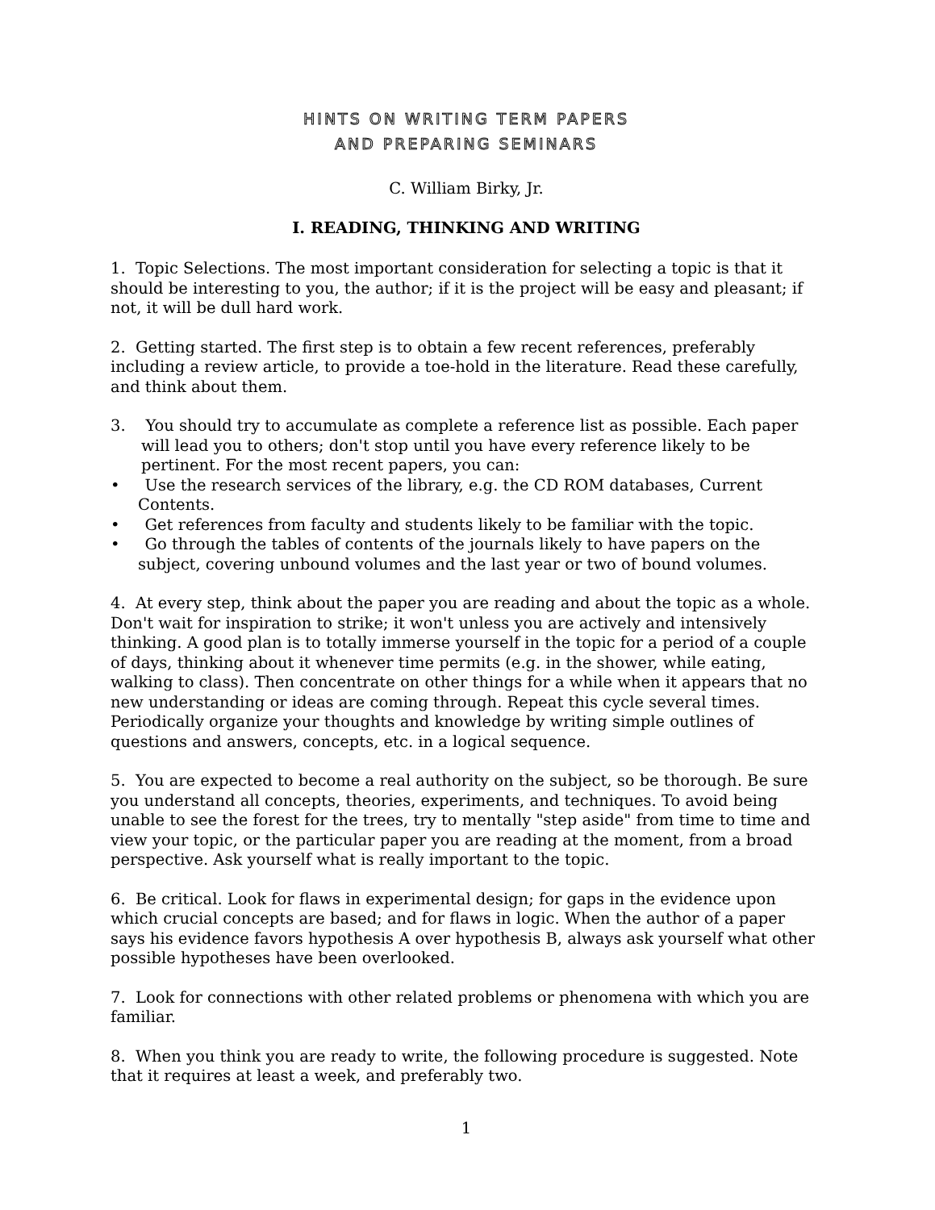HINTS ON WRITING TERM PAPERS
AND PREPARING SEMINARS
C. William Birky, Jr.
I. READING, THINKING AND WRITING
1. Topic Selections. The most important consideration for selecting a topic is that it should be interesting to you, the author; if it is the project will be easy and pleasant; if not, it will be dull hard work.
2. Getting started. The first step is to obtain a few recent references, preferably including a review article, to provide a toe-hold in the literature. Read these carefully, and think about them.
3. You should try to accumulate as complete a reference list as possible. Each paper will lead you to others; don't stop until you have every reference likely to be pertinent. For the most recent papers, you can:
• Use the research services of the library, e.g. the CD ROM databases, Current Contents.
• Get references from faculty and students likely to be familiar with the topic.
• Go through the tables of contents of the journals likely to have papers on the subject, covering unbound volumes and the last year or two of bound volumes.
4. At every step, think about the paper you are reading and about the topic as a whole. Don't wait for inspiration to strike; it won't unless you are actively and intensively thinking. A good plan is to totally immerse yourself in the topic for a period of a couple of days, thinking about it whenever time permits (e.g. in the shower, while eating, walking to class). Then concentrate on other things for a while when it appears that no new understanding or ideas are coming through. Repeat this cycle several times. Periodically organize your thoughts and knowledge by writing simple outlines of questions and answers, concepts, etc. in a logical sequence.
5. You are expected to become a real authority on the subject, so be thorough. Be sure you understand all concepts, theories, experiments, and techniques. To avoid being unable to see the forest for the trees, try to mentally "step aside" from time to time and view your topic, or the particular paper you are reading at the moment, from a broad perspective. Ask yourself what is really important to the topic.
6. Be critical. Look for flaws in experimental design; for gaps in the evidence upon which crucial concepts are based; and for flaws in logic. When the author of a paper says his evidence favors hypothesis A over hypothesis B, always ask yourself what other possible hypotheses have been overlooked.
7. Look for connections with other related problems or phenomena with which you are familiar.
8. When you think you are ready to write, the following procedure is suggested. Note that it requires at least a week, and preferably two.
1